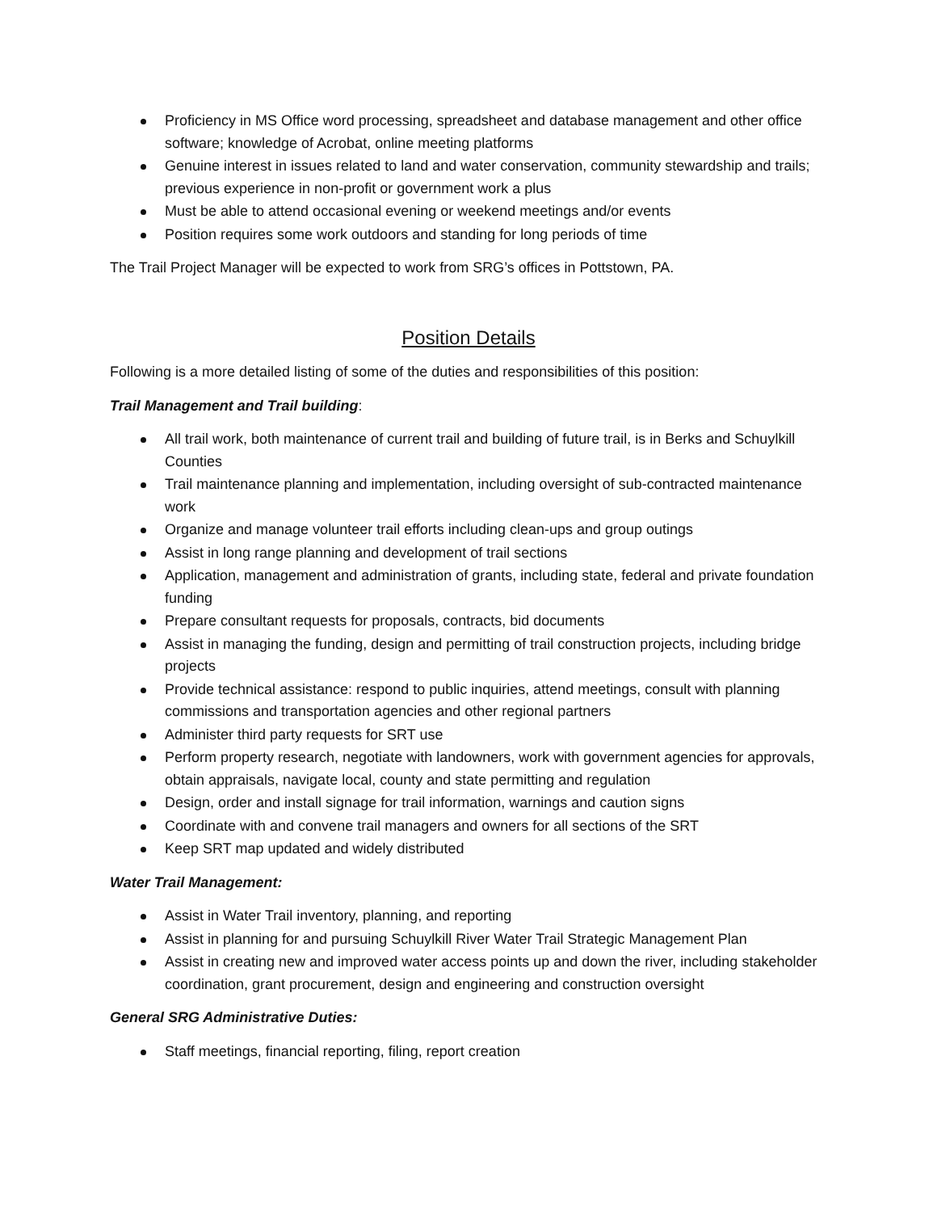Proficiency in MS Office word processing, spreadsheet and database management and other office software; knowledge of Acrobat, online meeting platforms
Genuine interest in issues related to land and water conservation, community stewardship and trails; previous experience in non-profit or government work a plus
Must be able to attend occasional evening or weekend meetings and/or events
Position requires some work outdoors and standing for long periods of time
The Trail Project Manager will be expected to work from SRG’s offices in Pottstown, PA.
Position Details
Following is a more detailed listing of some of the duties and responsibilities of this position:
Trail Management and Trail building:
All trail work, both maintenance of current trail and building of future trail, is in Berks and Schuylkill Counties
Trail maintenance planning and implementation, including oversight of sub-contracted maintenance work
Organize and manage volunteer trail efforts including clean-ups and group outings
Assist in long range planning and development of trail sections
Application, management and administration of grants, including state, federal and private foundation funding
Prepare consultant requests for proposals, contracts, bid documents
Assist in managing the funding, design and permitting of trail construction projects, including bridge projects
Provide technical assistance: respond to public inquiries, attend meetings, consult with planning commissions and transportation agencies and other regional partners
Administer third party requests for SRT use
Perform property research, negotiate with landowners, work with government agencies for approvals, obtain appraisals, navigate local, county and state permitting and regulation
Design, order and install signage for trail information, warnings and caution signs
Coordinate with and convene trail managers and owners for all sections of the SRT
Keep SRT map updated and widely distributed
Water Trail Management:
Assist in Water Trail inventory, planning, and reporting
Assist in planning for and pursuing Schuylkill River Water Trail Strategic Management Plan
Assist in creating new and improved water access points up and down the river, including stakeholder coordination, grant procurement, design and engineering and construction oversight
General SRG Administrative Duties:
Staff meetings, financial reporting, filing, report creation